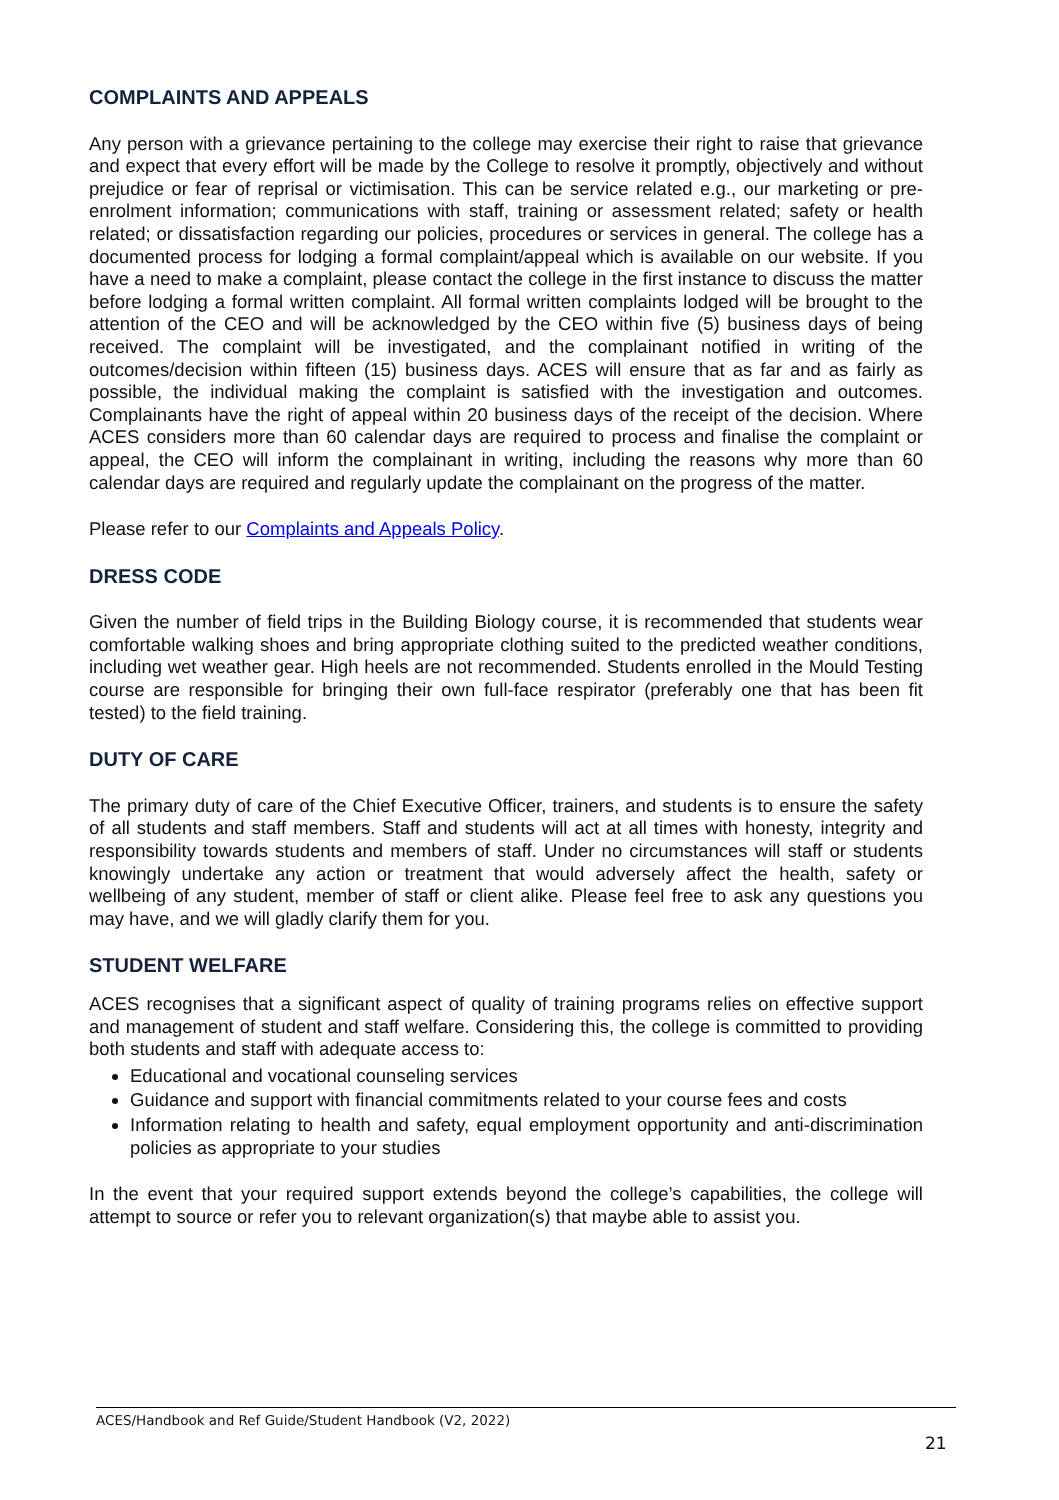COMPLAINTS AND APPEALS
Any person with a grievance pertaining to the college may exercise their right to raise that grievance and expect that every effort will be made by the College to resolve it promptly, objectively and without prejudice or fear of reprisal or victimisation. This can be service related e.g., our marketing or pre-enrolment information; communications with staff, training or assessment related; safety or health related; or dissatisfaction regarding our policies, procedures or services in general. The college has a documented process for lodging a formal complaint/appeal which is available on our website. If you have a need to make a complaint, please contact the college in the first instance to discuss the matter before lodging a formal written complaint. All formal written complaints lodged will be brought to the attention of the CEO and will be acknowledged by the CEO within five (5) business days of being received. The complaint will be investigated, and the complainant notified in writing of the outcomes/decision within fifteen (15) business days. ACES will ensure that as far and as fairly as possible, the individual making the complaint is satisfied with the investigation and outcomes. Complainants have the right of appeal within 20 business days of the receipt of the decision. Where ACES considers more than 60 calendar days are required to process and finalise the complaint or appeal, the CEO will inform the complainant in writing, including the reasons why more than 60 calendar days are required and regularly update the complainant on the progress of the matter.
Please refer to our Complaints and Appeals Policy.
DRESS CODE
Given the number of field trips in the Building Biology course, it is recommended that students wear comfortable walking shoes and bring appropriate clothing suited to the predicted weather conditions, including wet weather gear. High heels are not recommended. Students enrolled in the Mould Testing course are responsible for bringing their own full-face respirator (preferably one that has been fit tested) to the field training.
DUTY OF CARE
The primary duty of care of the Chief Executive Officer, trainers, and students is to ensure the safety of all students and staff members. Staff and students will act at all times with honesty, integrity and responsibility towards students and members of staff. Under no circumstances will staff or students knowingly undertake any action or treatment that would adversely affect the health, safety or wellbeing of any student, member of staff or client alike. Please feel free to ask any questions you may have, and we will gladly clarify them for you.
STUDENT WELFARE
ACES recognises that a significant aspect of quality of training programs relies on effective support and management of student and staff welfare. Considering this, the college is committed to providing both students and staff with adequate access to:
Educational and vocational counseling services
Guidance and support with financial commitments related to your course fees and costs
Information relating to health and safety, equal employment opportunity and anti-discrimination policies as appropriate to your studies
In the event that your required support extends beyond the college’s capabilities, the college will attempt to source or refer you to relevant organization(s) that maybe able to assist you.
ACES/Handbook and Ref Guide/Student Handbook (V2, 2022)
21